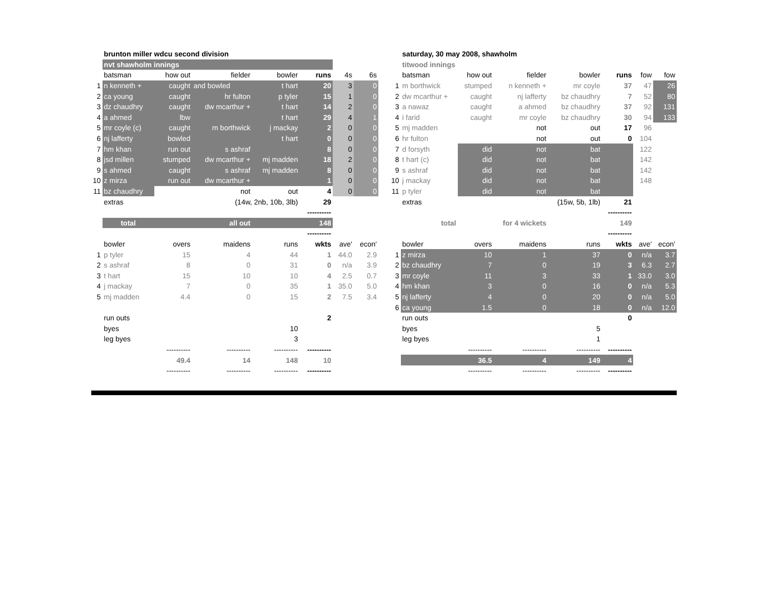| | brunton miller wdcu second division | | | | | | |
| | nvt shawholm innings | | | | | | |
| | batsman | how out | fielder | bowler | runs | 4s | 6s |
| 1 | n kenneth + | caught | and bowled | t hart | 20 | 3 | 0 |
| 2 | ca young | caught | hr fulton | p tyler | 15 | 1 | 0 |
| 3 | dz chaudhry | caught | dw mcarthur + | t hart | 14 | 2 | 0 |
| 4 | a ahmed | lbw | | t hart | 29 | 4 | 1 |
| 5 | mr coyle (c) | caught | m borthwick | j mackay | 2 | 0 | 0 |
| 6 | nj lafferty | bowled | | t hart | 0 | 0 | 0 |
| 7 | hm khan | run out | s ashraf | | 8 | 0 | 0 |
| 8 | jsd millen | stumped | dw mcarthur + | mj madden | 18 | 2 | 0 |
| 9 | s ahmed | caught | s ashraf | mj madden | 8 | 0 | 0 |
| 10 | z mirza | run out | dw mcarthur + | | 1 | 0 | 0 |
| 11 | bz chaudhry | | not | out | 4 | 0 | 0 |
| | extras | | (14w, 2nb, 10b, 3lb) | | 29 | | |
| | | | | | ---------- | | |
| | total | | all out | | 148 | | |
| | | | | | ---------- | | |
| | bowler | overs | maidens | runs | wkts | ave' | econ' |
| 1 | p tyler | 15 | 4 | 44 | 1 | 44.0 | 2.9 |
| 2 | s ashraf | 8 | 0 | 31 | 0 | n/a | 3.9 |
| 3 | t hart | 15 | 10 | 10 | 4 | 2.5 | 0.7 |
| 4 | j mackay | 7 | 0 | 35 | 1 | 35.0 | 5.0 |
| 5 | mj madden | 4.4 | 0 | 15 | 2 | 7.5 | 3.4 |
| | run outs | | | | 2 | | |
| | byes | | | 10 | | | |
| | leg byes | | | 3 | | | |
| | | ---------- | ---------- | ---------- | ---------- | | |
| | | 49.4 | 14 | 148 | 10 | | |
| | | ---------- | ---------- | ---------- | ---------- | | |
| | saturday, 30 may 2008, shawholm | | | | | | |
| | titwood innings | | | | | | |
| | batsman | how out | fielder | bowler | runs | fow | fow |
| 1 | m borthwick | stumped | n kenneth + | mr coyle | 37 | 47 | 26 |
| 2 | dw mcarthur + | caught | nj lafferty | bz chaudhry | 7 | 52 | 80 |
| 3 | a nawaz | caught | a ahmed | bz chaudhry | 37 | 92 | 131 |
| 4 | i farid | caught | mr coyle | bz chaudhry | 30 | 94 | 133 |
| 5 | mj madden | | not | out | 17 | 96 | |
| 6 | hr fulton | | not | out | 0 | 104 | |
| 7 | d forsyth | did | not | bat | | 122 | |
| 8 | t hart (c) | did | not | bat | | 142 | |
| 9 | s ashraf | did | not | bat | | 142 | |
| 10 | j mackay | did | not | bat | | 148 | |
| 11 | p tyler | did | not | bat | | | |
| | extras | | | (15w, 5b, 1lb) | 21 | | |
| | | | | | ---------- | | |
| | total | | for 4 wickets | | 149 | | |
| | | | | | ---------- | | |
| | bowler | overs | maidens | runs | wkts | ave' | econ' |
| 1 | z mirza | 10 | 1 | 37 | 0 | n/a | 3.7 |
| 2 | bz chaudhry | 7 | 0 | 19 | 3 | 6.3 | 2.7 |
| 3 | mr coyle | 11 | 3 | 33 | 1 | 33.0 | 3.0 |
| 4 | hm khan | 3 | 0 | 16 | 0 | n/a | 5.3 |
| 5 | nj lafferty | 4 | 0 | 20 | 0 | n/a | 5.0 |
| 6 | ca young | 1.5 | 0 | 18 | 0 | n/a | 12.0 |
| | run outs | | | | 0 | | |
| | byes | | | 5 | | | |
| | leg byes | | | 1 | | | |
| | | ---------- | ---------- | ---------- | ---------- | | |
| | | 36.5 | 4 | 149 | 4 | | |
| | | ---------- | ---------- | ---------- | ---------- | | |